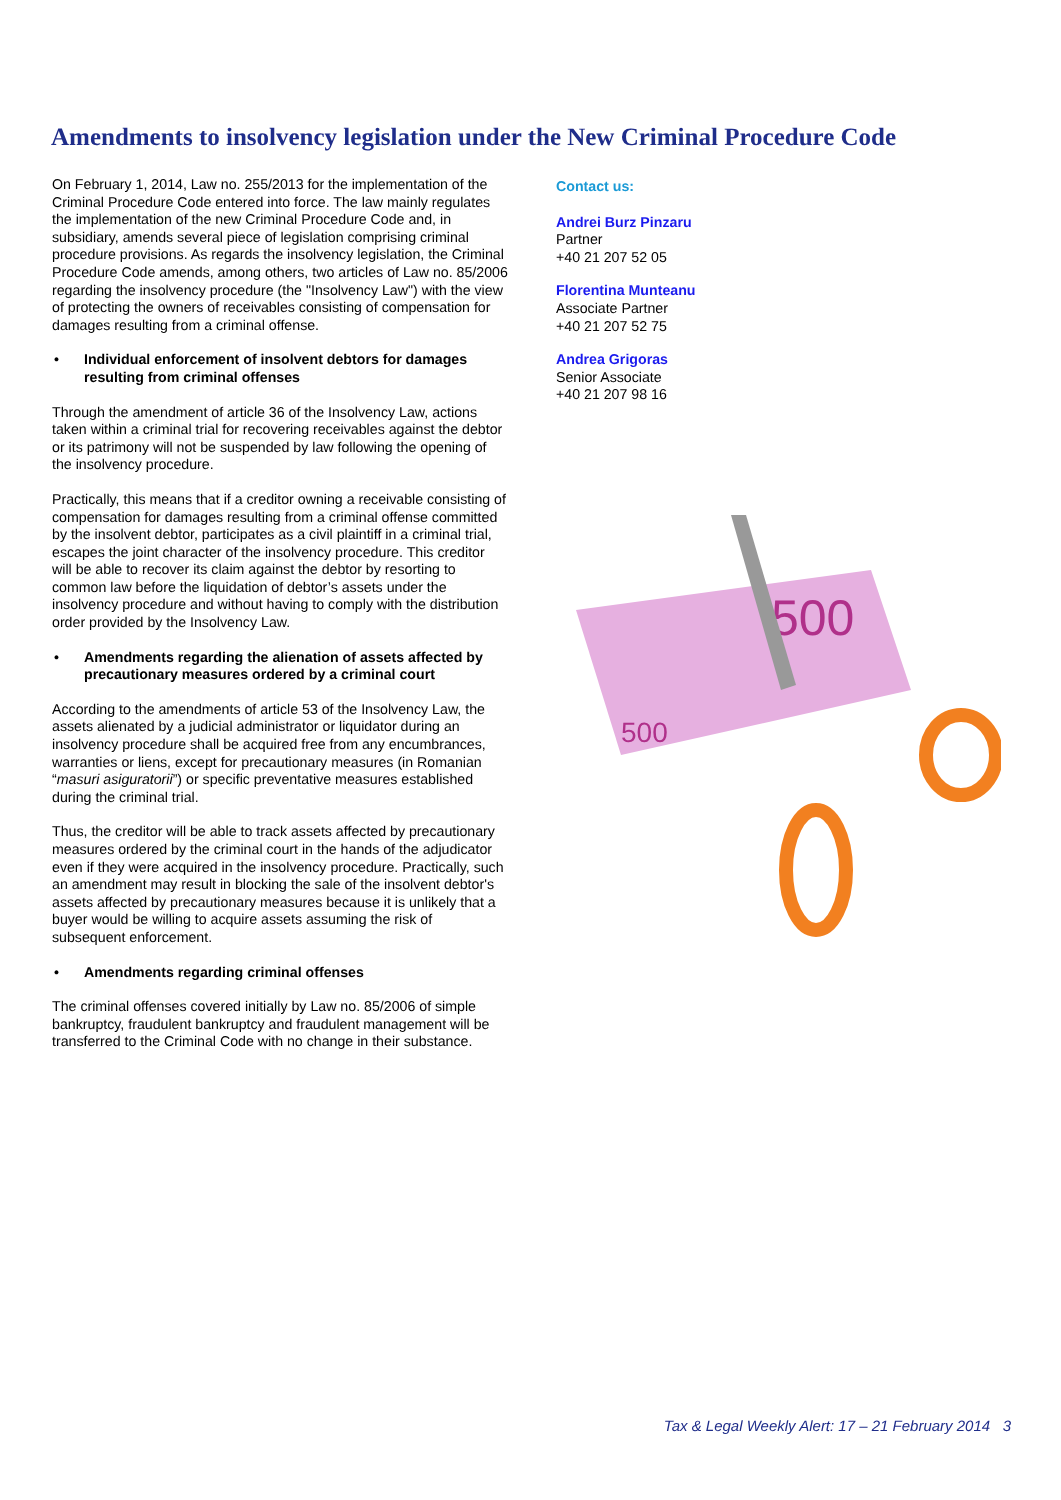Amendments to insolvency legislation under the New Criminal Procedure Code
On February 1, 2014, Law no. 255/2013 for the implementation of the Criminal Procedure Code entered into force. The law mainly regulates the implementation of the new Criminal Procedure Code and, in subsidiary, amends several piece of legislation comprising criminal procedure provisions. As regards the insolvency legislation, the Criminal Procedure Code amends, among others, two articles of Law no. 85/2006 regarding the insolvency procedure (the "Insolvency Law") with the view of protecting the owners of receivables consisting of compensation for damages resulting from a criminal offense.
• Individual enforcement of insolvent debtors for damages resulting from criminal offenses
Through the amendment of article 36 of the Insolvency Law, actions taken within a criminal trial for recovering receivables against the debtor or its patrimony will not be suspended by law following the opening of the insolvency procedure.
Practically, this means that if a creditor owning a receivable consisting of compensation for damages resulting from a criminal offense committed by the insolvent debtor, participates as a civil plaintiff in a criminal trial, escapes the joint character of the insolvency procedure. This creditor will be able to recover its claim against the debtor by resorting to common law before the liquidation of debtor’s assets under the insolvency procedure and without having to comply with the distribution order provided by the Insolvency Law.
• Amendments regarding the alienation of assets affected by precautionary measures ordered by a criminal court
According to the amendments of article 53 of the Insolvency Law, the assets alienated by a judicial administrator or liquidator during an insolvency procedure shall be acquired free from any encumbrances, warranties or liens, except for precautionary measures (in Romanian “masuri asiguratorii”) or specific preventative measures established during the criminal trial.
Thus, the creditor will be able to track assets affected by precautionary measures ordered by the criminal court in the hands of the adjudicator even if they were acquired in the insolvency procedure. Practically, such an amendment may result in blocking the sale of the insolvent debtor's assets affected by precautionary measures because it is unlikely that a buyer would be willing to acquire assets assuming the risk of subsequent enforcement.
• Amendments regarding criminal offenses
The criminal offenses covered initially by Law no. 85/2006 of simple bankruptcy, fraudulent bankruptcy and fraudulent management will be transferred to the Criminal Code with no change in their substance.
Contact us:
Andrei Burz Pinzaru
Partner
+40 21 207 52 05
Florentina Munteanu
Associate Partner
+40 21 207 52 75
Andrea Grigoras
Senior Associate
+40 21 207 98 16
500
500
Tax & Legal Weekly Alert: 17 – 21 February 2014 3